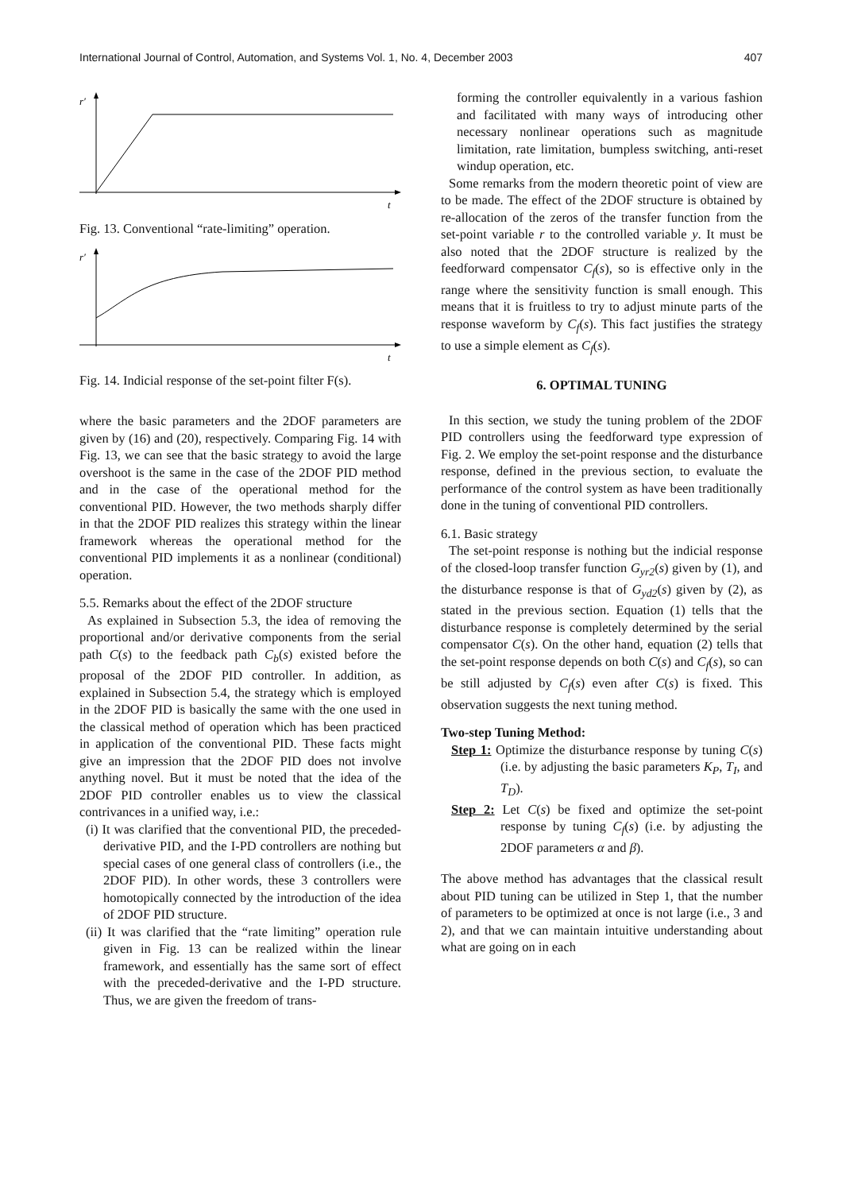International Journal of Control, Automation, and Systems Vol. 1, No. 4, December 2003 407
r′
t
Fig. 13. Conventional “rate-limiting” operation.
r′
t
Fig. 14. Indicial response of the set-point filter F(s).
where the basic parameters and the 2DOF parameters are given by (16) and (20), respectively. Comparing Fig. 14 with Fig. 13, we can see that the basic strategy to avoid the large overshoot is the same in the case of the 2DOF PID method and in the case of the operational method for the conventional PID. However, the two methods sharply differ in that the 2DOF PID realizes this strategy within the linear framework whereas the operational method for the conventional PID implements it as a nonlinear (conditional) operation.
5.5. Remarks about the effect of the 2DOF structure
As explained in Subsection 5.3, the idea of removing the proportional and/or derivative components from the serial path C(s) to the feedback path C<sub>b</sub>(s) existed before the proposal of the 2DOF PID controller. In addition, as explained in Subsection 5.4, the strategy which is employed in the 2DOF PID is basically the same with the one used in the classical method of operation which has been practiced in application of the conventional PID. These facts might give an impression that the 2DOF PID does not involve anything novel. But it must be noted that the idea of the 2DOF PID controller enables us to view the classical contrivances in a unified way, i.e.:
(i) It was clarified that the conventional PID, the preceded-derivative PID, and the I-PD controllers are nothing but special cases of one general class of controllers (i.e., the 2DOF PID). In other words, these 3 controllers were homotopically connected by the introduction of the idea of 2DOF PID structure.
(ii) It was clarified that the “rate limiting” operation rule given in Fig. 13 can be realized within the linear framework, and essentially has the same sort of effect with the preceded-derivative and the I-PD structure. Thus, we are given the freedom of trans-
forming the controller equivalently in a various fashion and facilitated with many ways of introducing other necessary nonlinear operations such as magnitude limitation, rate limitation, bumpless switching, anti-reset windup operation, etc.
Some remarks from the modern theoretic point of view are to be made. The effect of the 2DOF structure is obtained by re-allocation of the zeros of the transfer function from the set-point variable r to the controlled variable y. It must be also noted that the 2DOF structure is realized by the feedforward compensator C<sub>f</sub>(s), so is effective only in the range where the sensitivity function is small enough. This means that it is fruitless to try to adjust minute parts of the response waveform by C<sub>f</sub>(s). This fact justifies the strategy to use a simple element as C<sub>f</sub>(s).
6. OPTIMAL TUNING
In this section, we study the tuning problem of the 2DOF PID controllers using the feedforward type expression of Fig. 2. We employ the set-point response and the disturbance response, defined in the previous section, to evaluate the performance of the control system as have been traditionally done in the tuning of conventional PID controllers.
6.1. Basic strategy
The set-point response is nothing but the indicial response of the closed-loop transfer function G<sub>yr2</sub>(s) given by (1), and the disturbance response is that of G<sub>yd2</sub>(s) given by (2), as stated in the previous section. Equation (1) tells that the disturbance response is completely determined by the serial compensator C(s). On the other hand, equation (2) tells that the set-point response depends on both C(s) and C<sub>f</sub>(s), so can be still adjusted by C<sub>f</sub>(s) even after C(s) is fixed. This observation suggests the next tuning method.
Two-step Tuning Method:
Step 1: Optimize the disturbance response by tuning C(s) (i.e. by adjusting the basic parameters K<sub>P</sub>, T<sub>I</sub>, and T<sub>D</sub>).
Step 2: Let C(s) be fixed and optimize the set-point response by tuning C<sub>f</sub>(s) (i.e. by adjusting the 2DOF parameters α and β).
The above method has advantages that the classical result about PID tuning can be utilized in Step 1, that the number of parameters to be optimized at once is not large (i.e., 3 and 2), and that we can maintain intuitive understanding about what are going on in each